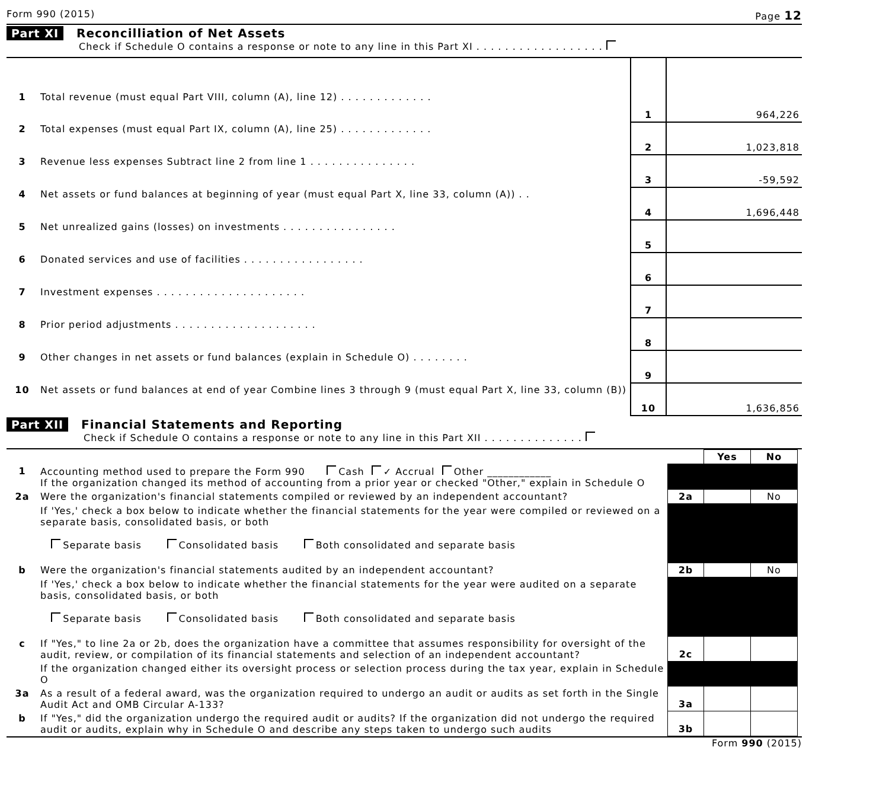Form 990 (2015) Page 12
Part XI Reconcilliation of Net Assets
Check if Schedule O contains a response or note to any line in this Part XI . . . . . . . . . . . . . . . . . .
| 1 | Total revenue (must equal Part VIII, column (A), line 12) . . . . . . . . . . . . . | 1 | 964,226 |
| 2 | Total expenses (must equal Part IX, column (A), line 25) . . . . . . . . . . . . . | 2 | 1,023,818 |
| 3 | Revenue less expenses Subtract line 2 from line 1 . . . . . . . . . . . . . . . | 3 | -59,592 |
| 4 | Net assets or fund balances at beginning of year (must equal Part X, line 33, column (A)) . . | 4 | 1,696,448 |
| 5 | Net unrealized gains (losses) on investments . . . . . . . . . . . . . . . . | 5 | |
| 6 | Donated services and use of facilities . . . . . . . . . . . . . . . . . | 6 | |
| 7 | Investment expenses . . . . . . . . . . . . . . . . . . . . . | 7 | |
| 8 | Prior period adjustments . . . . . . . . . . . . . . . . . . . . | 8 | |
| 9 | Other changes in net assets or fund balances (explain in Schedule O) . . . . . . . . | 9 | |
| 10 | Net assets or fund balances at end of year Combine lines 3 through 9 (must equal Part X, line 33, column (B)) | 10 | 1,636,856 |
Part XII Financial Statements and Reporting
Check if Schedule O contains a response or note to any line in this Part XII . . . . . . . . . . . . . .
| | | | Yes | No |
| 1 | Accounting method used to prepare the Form 990 Cash ✓ Accrual Other ____________ If the organization changed its method of accounting from a prior year or checked "Other," explain in Schedule O | | | |
| 2a | Were the organization's financial statements compiled or reviewed by an independent accountant? | 2a | | No |
| | If 'Yes,' check a box below to indicate whether the financial statements for the year were compiled or reviewed on a separate basis, consolidated basis, or both Separate basis Consolidated basis Both consolidated and separate basis | | | |
| b | Were the organization's financial statements audited by an independent accountant? | 2b | | No |
| | If 'Yes,' check a box below to indicate whether the financial statements for the year were audited on a separate basis, consolidated basis, or both Separate basis Consolidated basis Both consolidated and separate basis | | | |
| c | If "Yes," to line 2a or 2b, does the organization have a committee that assumes responsibility for oversight of the audit, review, or compilation of its financial statements and selection of an independent accountant? | 2c | | |
| | If the organization changed either its oversight process or selection process during the tax year, explain in Schedule O | | | |
| 3a | As a result of a federal award, was the organization required to undergo an audit or audits as set forth in the Single Audit Act and OMB Circular A-133? | 3a | | |
| b | If "Yes," did the organization undergo the required audit or audits? If the organization did not undergo the required audit or audits, explain why in Schedule O and describe any steps taken to undergo such audits | 3b | | |
Form 990 (2015)